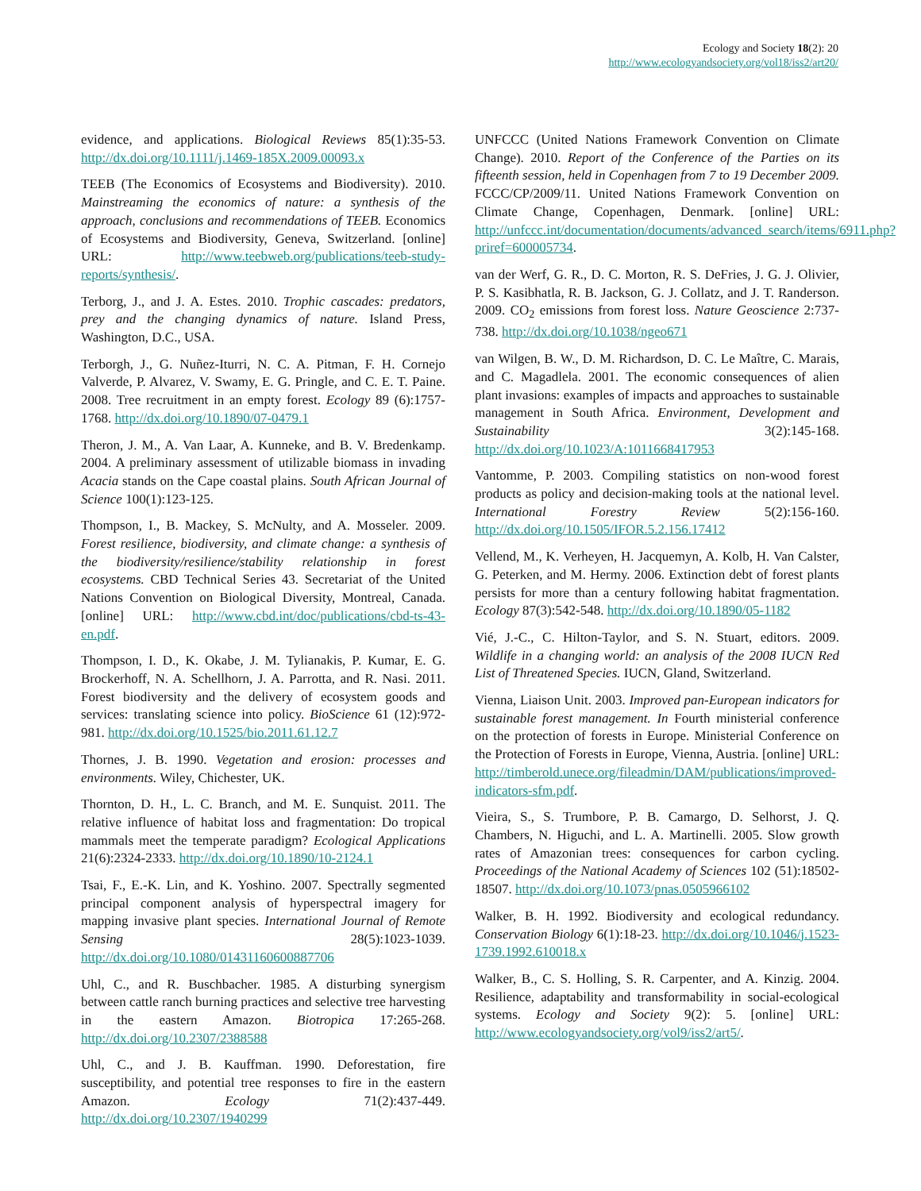Ecology and Society 18(2): 20
http://www.ecologyandsociety.org/vol18/iss2/art20/
evidence, and applications. Biological Reviews 85(1):35-53. http://dx.doi.org/10.1111/j.1469-185X.2009.00093.x
TEEB (The Economics of Ecosystems and Biodiversity). 2010. Mainstreaming the economics of nature: a synthesis of the approach, conclusions and recommendations of TEEB. Economics of Ecosystems and Biodiversity, Geneva, Switzerland. [online] URL: http://www.teebweb.org/publications/teeb-study-reports/synthesis/.
Terborg, J., and J. A. Estes. 2010. Trophic cascades: predators, prey and the changing dynamics of nature. Island Press, Washington, D.C., USA.
Terborgh, J., G. Nuñez-Iturri, N. C. A. Pitman, F. H. Cornejo Valverde, P. Alvarez, V. Swamy, E. G. Pringle, and C. E. T. Paine. 2008. Tree recruitment in an empty forest. Ecology 89 (6):1757-1768. http://dx.doi.org/10.1890/07-0479.1
Theron, J. M., A. Van Laar, A. Kunneke, and B. V. Bredenkamp. 2004. A preliminary assessment of utilizable biomass in invading Acacia stands on the Cape coastal plains. South African Journal of Science 100(1):123-125.
Thompson, I., B. Mackey, S. McNulty, and A. Mosseler. 2009. Forest resilience, biodiversity, and climate change: a synthesis of the biodiversity/resilience/stability relationship in forest ecosystems. CBD Technical Series 43. Secretariat of the United Nations Convention on Biological Diversity, Montreal, Canada. [online] URL: http://www.cbd.int/doc/publications/cbd-ts-43-en.pdf.
Thompson, I. D., K. Okabe, J. M. Tylianakis, P. Kumar, E. G. Brockerhoff, N. A. Schellhorn, J. A. Parrotta, and R. Nasi. 2011. Forest biodiversity and the delivery of ecosystem goods and services: translating science into policy. BioScience 61 (12):972-981. http://dx.doi.org/10.1525/bio.2011.61.12.7
Thornes, J. B. 1990. Vegetation and erosion: processes and environments. Wiley, Chichester, UK.
Thornton, D. H., L. C. Branch, and M. E. Sunquist. 2011. The relative influence of habitat loss and fragmentation: Do tropical mammals meet the temperate paradigm? Ecological Applications 21(6):2324-2333. http://dx.doi.org/10.1890/10-2124.1
Tsai, F., E.-K. Lin, and K. Yoshino. 2007. Spectrally segmented principal component analysis of hyperspectral imagery for mapping invasive plant species. International Journal of Remote Sensing 28(5):1023-1039. http://dx.doi.org/10.1080/01431160600887706
Uhl, C., and R. Buschbacher. 1985. A disturbing synergism between cattle ranch burning practices and selective tree harvesting in the eastern Amazon. Biotropica 17:265-268. http://dx.doi.org/10.2307/2388588
Uhl, C., and J. B. Kauffman. 1990. Deforestation, fire susceptibility, and potential tree responses to fire in the eastern Amazon. Ecology 71(2):437-449. http://dx.doi.org/10.2307/1940299
UNFCCC (United Nations Framework Convention on Climate Change). 2010. Report of the Conference of the Parties on its fifteenth session, held in Copenhagen from 7 to 19 December 2009. FCCC/CP/2009/11. United Nations Framework Convention on Climate Change, Copenhagen, Denmark. [online] URL: http://unfccc.int/documentation/documents/advanced_search/items/6911.php?priref=600005734.
van der Werf, G. R., D. C. Morton, R. S. DeFries, J. G. J. Olivier, P. S. Kasibhatla, R. B. Jackson, G. J. Collatz, and J. T. Randerson. 2009. CO<sub>2</sub> emissions from forest loss. Nature Geoscience 2:737-738. http://dx.doi.org/10.1038/ngeo671
van Wilgen, B. W., D. M. Richardson, D. C. Le Maître, C. Marais, and C. Magadlela. 2001. The economic consequences of alien plant invasions: examples of impacts and approaches to sustainable management in South Africa. Environment, Development and Sustainability 3(2):145-168. http://dx.doi.org/10.1023/A:1011668417953
Vantomme, P. 2003. Compiling statistics on non-wood forest products as policy and decision-making tools at the national level. International Forestry Review 5(2):156-160. http://dx.doi.org/10.1505/IFOR.5.2.156.17412
Vellend, M., K. Verheyen, H. Jacquemyn, A. Kolb, H. Van Calster, G. Peterken, and M. Hermy. 2006. Extinction debt of forest plants persists for more than a century following habitat fragmentation. Ecology 87(3):542-548. http://dx.doi.org/10.1890/05-1182
Vié, J.-C., C. Hilton-Taylor, and S. N. Stuart, editors. 2009. Wildlife in a changing world: an analysis of the 2008 IUCN Red List of Threatened Species. IUCN, Gland, Switzerland.
Vienna, Liaison Unit. 2003. Improved pan-European indicators for sustainable forest management. In Fourth ministerial conference on the protection of forests in Europe. Ministerial Conference on the Protection of Forests in Europe, Vienna, Austria. [online] URL: http://timberold.unece.org/fileadmin/DAM/publications/improved-indicators-sfm.pdf.
Vieira, S., S. Trumbore, P. B. Camargo, D. Selhorst, J. Q. Chambers, N. Higuchi, and L. A. Martinelli. 2005. Slow growth rates of Amazonian trees: consequences for carbon cycling. Proceedings of the National Academy of Sciences 102 (51):18502-18507. http://dx.doi.org/10.1073/pnas.0505966102
Walker, B. H. 1992. Biodiversity and ecological redundancy. Conservation Biology 6(1):18-23. http://dx.doi.org/10.1046/j.1523-1739.1992.610018.x
Walker, B., C. S. Holling, S. R. Carpenter, and A. Kinzig. 2004. Resilience, adaptability and transformability in social-ecological systems. Ecology and Society 9(2): 5. [online] URL: http://www.ecologyandsociety.org/vol9/iss2/art5/.